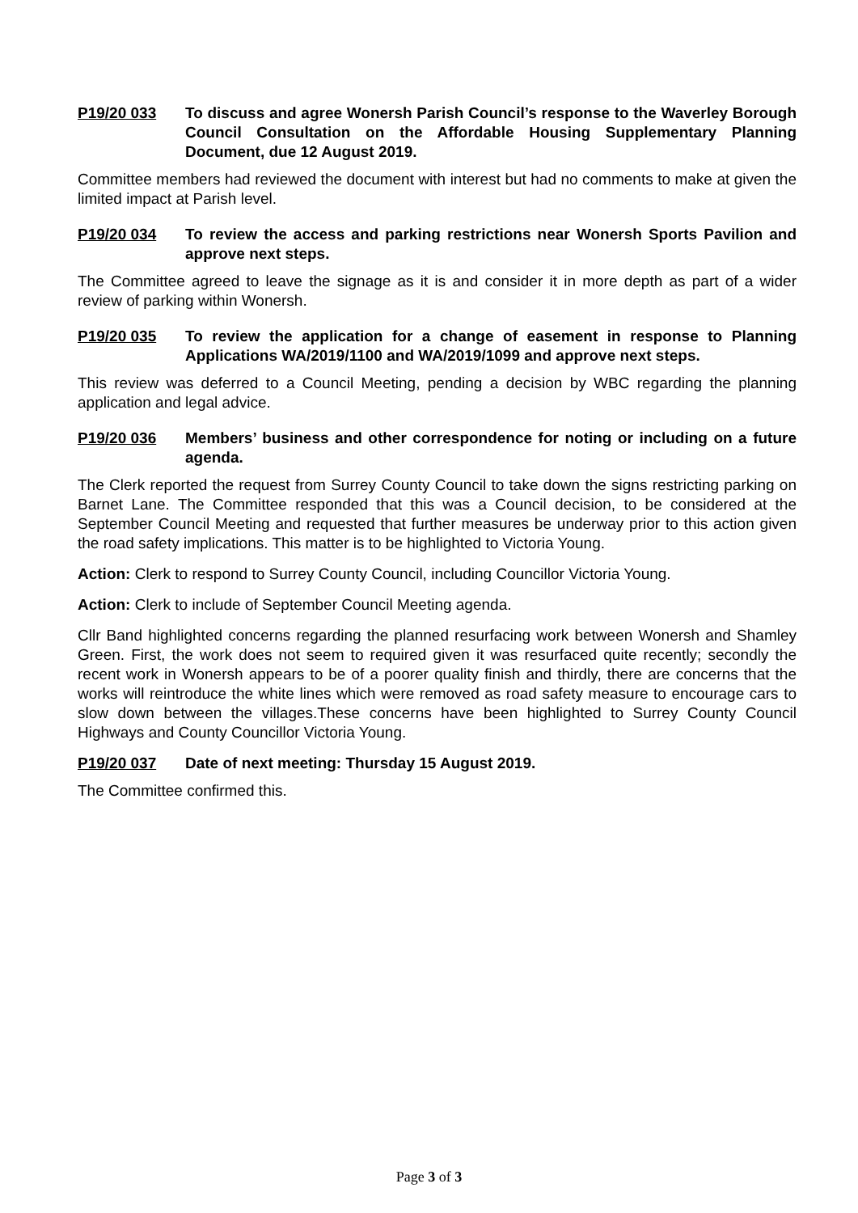P19/20 033 To discuss and agree Wonersh Parish Council’s response to the Waverley Borough Council Consultation on the Affordable Housing Supplementary Planning Document, due 12 August 2019.
Committee members had reviewed the document with interest but had no comments to make at given the limited impact at Parish level.
P19/20 034 To review the access and parking restrictions near Wonersh Sports Pavilion and approve next steps.
The Committee agreed to leave the signage as it is and consider it in more depth as part of a wider review of parking within Wonersh.
P19/20 035 To review the application for a change of easement in response to Planning Applications WA/2019/1100 and WA/2019/1099 and approve next steps.
This review was deferred to a Council Meeting, pending a decision by WBC regarding the planning application and legal advice.
P19/20 036 Members’ business and other correspondence for noting or including on a future agenda.
The Clerk reported the request from Surrey County Council to take down the signs restricting parking on Barnet Lane. The Committee responded that this was a Council decision, to be considered at the September Council Meeting and requested that further measures be underway prior to this action given the road safety implications. This matter is to be highlighted to Victoria Young.
Action: Clerk to respond to Surrey County Council, including Councillor Victoria Young.
Action: Clerk to include of September Council Meeting agenda.
Cllr Band highlighted concerns regarding the planned resurfacing work between Wonersh and Shamley Green. First, the work does not seem to required given it was resurfaced quite recently; secondly the recent work in Wonersh appears to be of a poorer quality finish and thirdly, there are concerns that the works will reintroduce the white lines which were removed as road safety measure to encourage cars to slow down between the villages.These concerns have been highlighted to Surrey County Council Highways and County Councillor Victoria Young.
P19/20 037 Date of next meeting: Thursday 15 August 2019.
The Committee confirmed this.
Page 3 of 3